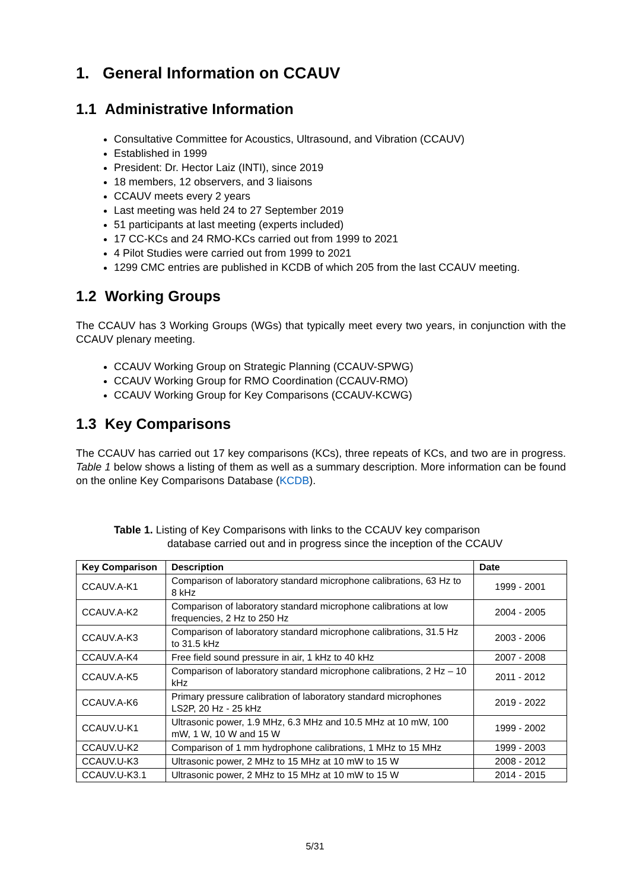1. General Information on CCAUV
1.1 Administrative Information
Consultative Committee for Acoustics, Ultrasound, and Vibration (CCAUV)
Established in 1999
President: Dr. Hector Laiz (INTI), since 2019
18 members, 12 observers, and 3 liaisons
CCAUV meets every 2 years
Last meeting was held 24 to 27 September 2019
51 participants at last meeting (experts included)
17 CC-KCs and 24 RMO-KCs carried out from 1999 to 2021
4 Pilot Studies were carried out from 1999 to 2021
1299 CMC entries are published in KCDB of which 205 from the last CCAUV meeting.
1.2 Working Groups
The CCAUV has 3 Working Groups (WGs) that typically meet every two years, in conjunction with the CCAUV plenary meeting.
CCAUV Working Group on Strategic Planning (CCAUV-SPWG)
CCAUV Working Group for RMO Coordination (CCAUV-RMO)
CCAUV Working Group for Key Comparisons (CCAUV-KCWG)
1.3 Key Comparisons
The CCAUV has carried out 17 key comparisons (KCs), three repeats of KCs, and two are in progress. Table 1 below shows a listing of them as well as a summary description. More information can be found on the online Key Comparisons Database (KCDB).
Table 1. Listing of Key Comparisons with links to the CCAUV key comparison
database carried out and in progress since the inception of the CCAUV
| Key Comparison | Description | Date |
| --- | --- | --- |
| CCAUV.A-K1 | Comparison of laboratory standard microphone calibrations, 63 Hz to 8 kHz | 1999 - 2001 |
| CCAUV.A-K2 | Comparison of laboratory standard microphone calibrations at low frequencies, 2 Hz to 250 Hz | 2004 - 2005 |
| CCAUV.A-K3 | Comparison of laboratory standard microphone calibrations, 31.5 Hz to 31.5 kHz | 2003 - 2006 |
| CCAUV.A-K4 | Free field sound pressure in air, 1 kHz to 40 kHz | 2007 - 2008 |
| CCAUV.A-K5 | Comparison of laboratory standard microphone calibrations, 2 Hz – 10 kHz | 2011 - 2012 |
| CCAUV.A-K6 | Primary pressure calibration of laboratory standard microphones LS2P, 20 Hz - 25 kHz | 2019 - 2022 |
| CCAUV.U-K1 | Ultrasonic power, 1.9 MHz, 6.3 MHz and 10.5 MHz at 10 mW, 100 mW, 1 W, 10 W and 15 W | 1999 - 2002 |
| CCAUV.U-K2 | Comparison of 1 mm hydrophone calibrations, 1 MHz to 15 MHz | 1999 - 2003 |
| CCAUV.U-K3 | Ultrasonic power, 2 MHz to 15 MHz at 10 mW to 15 W | 2008 - 2012 |
| CCAUV.U-K3.1 | Ultrasonic power, 2 MHz to 15 MHz at 10 mW to 15 W | 2014 - 2015 |
5/31